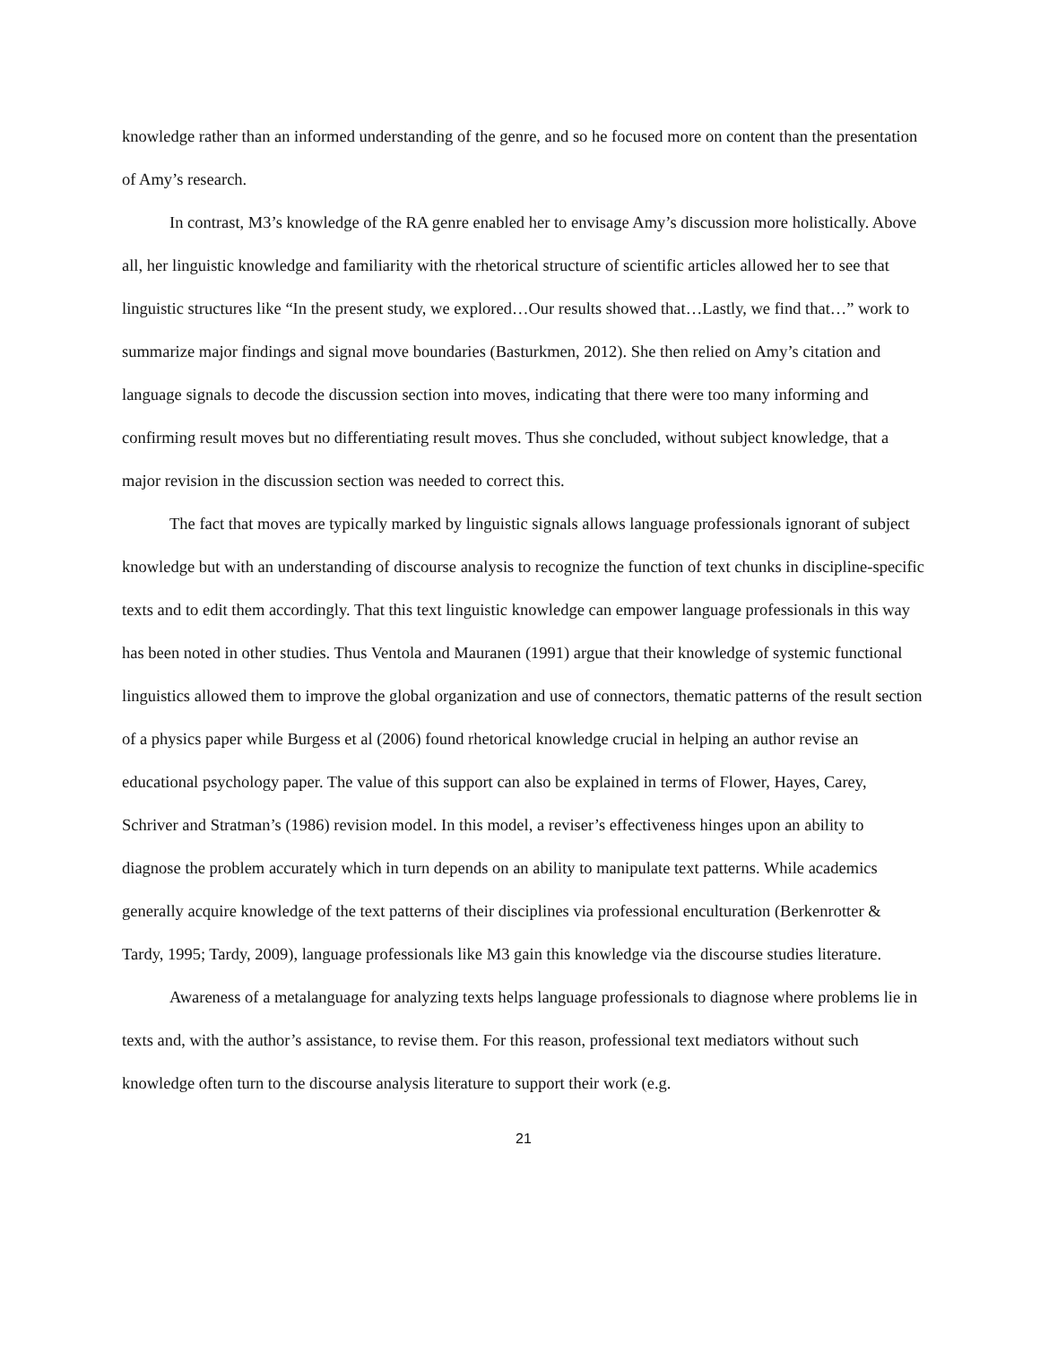knowledge rather than an informed understanding of the genre, and so he focused more on content than the presentation of Amy’s research.
In contrast, M3’s knowledge of the RA genre enabled her to envisage Amy’s discussion more holistically. Above all, her linguistic knowledge and familiarity with the rhetorical structure of scientific articles allowed her to see that linguistic structures like “In the present study, we explored…Our results showed that…Lastly, we find that…” work to summarize major findings and signal move boundaries (Basturkmen, 2012). She then relied on Amy’s citation and language signals to decode the discussion section into moves, indicating that there were too many informing and confirming result moves but no differentiating result moves. Thus she concluded, without subject knowledge, that a major revision in the discussion section was needed to correct this.
The fact that moves are typically marked by linguistic signals allows language professionals ignorant of subject knowledge but with an understanding of discourse analysis to recognize the function of text chunks in discipline-specific texts and to edit them accordingly. That this text linguistic knowledge can empower language professionals in this way has been noted in other studies. Thus Ventola and Mauranen (1991) argue that their knowledge of systemic functional linguistics allowed them to improve the global organization and use of connectors, thematic patterns of the result section of a physics paper while Burgess et al (2006) found rhetorical knowledge crucial in helping an author revise an educational psychology paper. The value of this support can also be explained in terms of Flower, Hayes, Carey, Schriver and Stratman’s (1986) revision model. In this model, a reviser’s effectiveness hinges upon an ability to diagnose the problem accurately which in turn depends on an ability to manipulate text patterns. While academics generally acquire knowledge of the text patterns of their disciplines via professional enculturation (Berkenrotter & Tardy, 1995; Tardy, 2009), language professionals like M3 gain this knowledge via the discourse studies literature.
Awareness of a metalanguage for analyzing texts helps language professionals to diagnose where problems lie in texts and, with the author’s assistance, to revise them. For this reason, professional text mediators without such knowledge often turn to the discourse analysis literature to support their work (e.g.
21